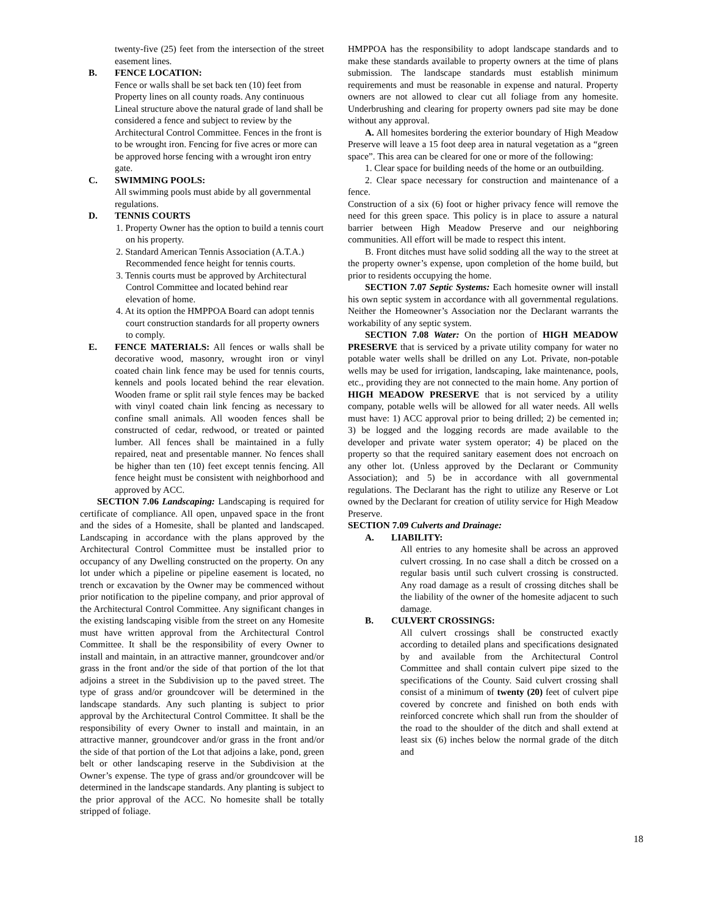twenty-five (25) feet from the intersection of the street easement lines.
B. FENCE LOCATION:
Fence or walls shall be set back ten (10) feet from Property lines on all county roads. Any continuous Lineal structure above the natural grade of land shall be considered a fence and subject to review by the Architectural Control Committee. Fences in the front is to be wrought iron. Fencing for five acres or more can be approved horse fencing with a wrought iron entry gate.
C. SWIMMING POOLS:
All swimming pools must abide by all governmental regulations.
D. TENNIS COURTS
1. Property Owner has the option to build a tennis court on his property.
2. Standard American Tennis Association (A.T.A.) Recommended fence height for tennis courts.
3. Tennis courts must be approved by Architectural Control Committee and located behind rear elevation of home.
4. At its option the HMPPOA Board can adopt tennis court construction standards for all property owners to comply.
E. FENCE MATERIALS: All fences or walls shall be decorative wood, masonry, wrought iron or vinyl coated chain link fence may be used for tennis courts, kennels and pools located behind the rear elevation. Wooden frame or split rail style fences may be backed with vinyl coated chain link fencing as necessary to confine small animals. All wooden fences shall be constructed of cedar, redwood, or treated or painted lumber. All fences shall be maintained in a fully repaired, neat and presentable manner. No fences shall be higher than ten (10) feet except tennis fencing. All fence height must be consistent with neighborhood and approved by ACC.
SECTION 7.06 Landscaping: Landscaping is required for certificate of compliance. All open, unpaved space in the front and the sides of a Homesite, shall be planted and landscaped. Landscaping in accordance with the plans approved by the Architectural Control Committee must be installed prior to occupancy of any Dwelling constructed on the property. On any lot under which a pipeline or pipeline easement is located, no trench or excavation by the Owner may be commenced without prior notification to the pipeline company, and prior approval of the Architectural Control Committee. Any significant changes in the existing landscaping visible from the street on any Homesite must have written approval from the Architectural Control Committee. It shall be the responsibility of every Owner to install and maintain, in an attractive manner, groundcover and/or grass in the front and/or the side of that portion of the lot that adjoins a street in the Subdivision up to the paved street. The type of grass and/or groundcover will be determined in the landscape standards. Any such planting is subject to prior approval by the Architectural Control Committee. It shall be the responsibility of every Owner to install and maintain, in an attractive manner, groundcover and/or grass in the front and/or the side of that portion of the Lot that adjoins a lake, pond, green belt or other landscaping reserve in the Subdivision at the Owner’s expense. The type of grass and/or groundcover will be determined in the landscape standards. Any planting is subject to the prior approval of the ACC. No homesite shall be totally stripped of foliage.
HMPPOA has the responsibility to adopt landscape standards and to make these standards available to property owners at the time of plans submission. The landscape standards must establish minimum requirements and must be reasonable in expense and natural. Property owners are not allowed to clear cut all foliage from any homesite. Underbrushing and clearing for property owners pad site may be done without any approval.
A. All homesites bordering the exterior boundary of High Meadow Preserve will leave a 15 foot deep area in natural vegetation as a “green space”. This area can be cleared for one or more of the following:
1. Clear space for building needs of the home or an outbuilding.
2. Clear space necessary for construction and maintenance of a fence.
Construction of a six (6) foot or higher privacy fence will remove the need for this green space. This policy is in place to assure a natural barrier between High Meadow Preserve and our neighboring communities. All effort will be made to respect this intent.
B. Front ditches must have solid sodding all the way to the street at the property owner’s expense, upon completion of the home build, but prior to residents occupying the home.
SECTION 7.07 Septic Systems: Each homesite owner will install his own septic system in accordance with all governmental regulations. Neither the Homeowner’s Association nor the Declarant warrants the workability of any septic system.
SECTION 7.08 Water: On the portion of HIGH MEADOW PRESERVE that is serviced by a private utility company for water no potable water wells shall be drilled on any Lot. Private, non-potable wells may be used for irrigation, landscaping, lake maintenance, pools, etc., providing they are not connected to the main home. Any portion of HIGH MEADOW PRESERVE that is not serviced by a utility company, potable wells will be allowed for all water needs. All wells must have: 1) ACC approval prior to being drilled; 2) be cemented in; 3) be logged and the logging records are made available to the developer and private water system operator; 4) be placed on the property so that the required sanitary easement does not encroach on any other lot. (Unless approved by the Declarant or Community Association); and 5) be in accordance with all governmental regulations. The Declarant has the right to utilize any Reserve or Lot owned by the Declarant for creation of utility service for High Meadow Preserve.
SECTION 7.09 Culverts and Drainage:
A. LIABILITY:
All entries to any homesite shall be across an approved culvert crossing. In no case shall a ditch be crossed on a regular basis until such culvert crossing is constructed. Any road damage as a result of crossing ditches shall be the liability of the owner of the homesite adjacent to such damage.
B. CULVERT CROSSINGS:
All culvert crossings shall be constructed exactly according to detailed plans and specifications designated by and available from the Architectural Control Committee and shall contain culvert pipe sized to the specifications of the County. Said culvert crossing shall consist of a minimum of twenty (20) feet of culvert pipe covered by concrete and finished on both ends with reinforced concrete which shall run from the shoulder of the road to the shoulder of the ditch and shall extend at least six (6) inches below the normal grade of the ditch and
18